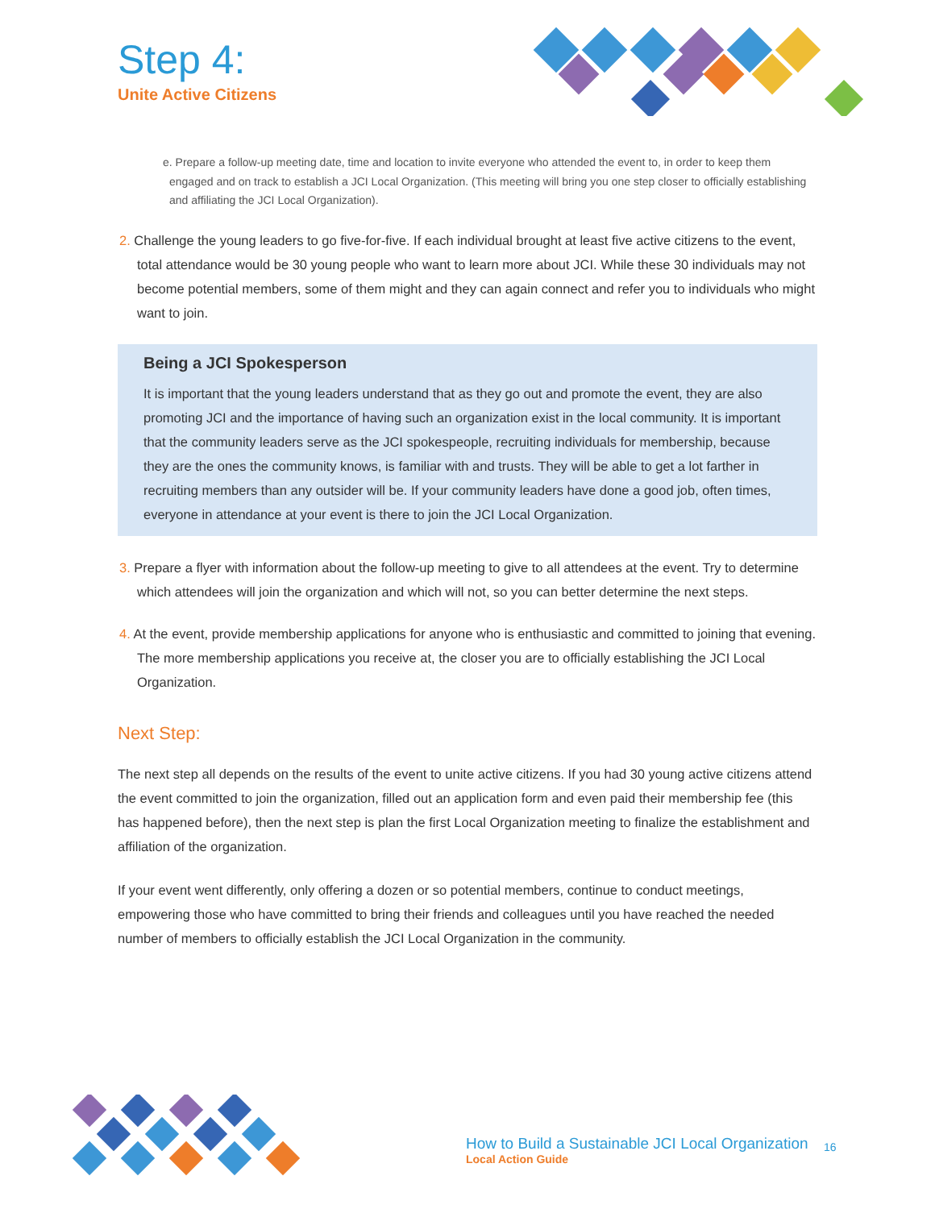Step 4:
Unite Active Citizens
e. Prepare a follow-up meeting date, time and location to invite everyone who attended the event to, in order to keep them engaged and on track to establish a JCI Local Organization. (This meeting will bring you one step closer to officially establishing and affiliating the JCI Local Organization).
2. Challenge the young leaders to go five-for-five. If each individual brought at least five active citizens to the event, total attendance would be 30 young people who want to learn more about JCI. While these 30 individuals may not become potential members, some of them might and they can again connect and refer you to individuals who might want to join.
Being a JCI Spokesperson
It is important that the young leaders understand that as they go out and promote the event, they are also promoting JCI and the importance of having such an organization exist in the local community. It is important that the community leaders serve as the JCI spokespeople, recruiting individuals for membership, because they are the ones the community knows, is familiar with and trusts. They will be able to get a lot farther in recruiting members than any outsider will be. If your community leaders have done a good job, often times, everyone in attendance at your event is there to join the JCI Local Organization.
3. Prepare a flyer with information about the follow-up meeting to give to all attendees at the event. Try to determine which attendees will join the organization and which will not, so you can better determine the next steps.
4. At the event, provide membership applications for anyone who is enthusiastic and committed to joining that evening. The more membership applications you receive at, the closer you are to officially establishing the JCI Local Organization.
Next Step:
The next step all depends on the results of the event to unite active citizens. If you had 30 young active citizens attend the event committed to join the organization, filled out an application form and even paid their membership fee (this has happened before), then the next step is plan the first Local Organization meeting to finalize the establishment and affiliation of the organization.
If your event went differently, only offering a dozen or so potential members, continue to conduct meetings, empowering those who have committed to bring their friends and colleagues until you have reached the needed number of members to officially establish the JCI Local Organization in the community.
How to Build a Sustainable JCI Local Organization
Local Action Guide
16